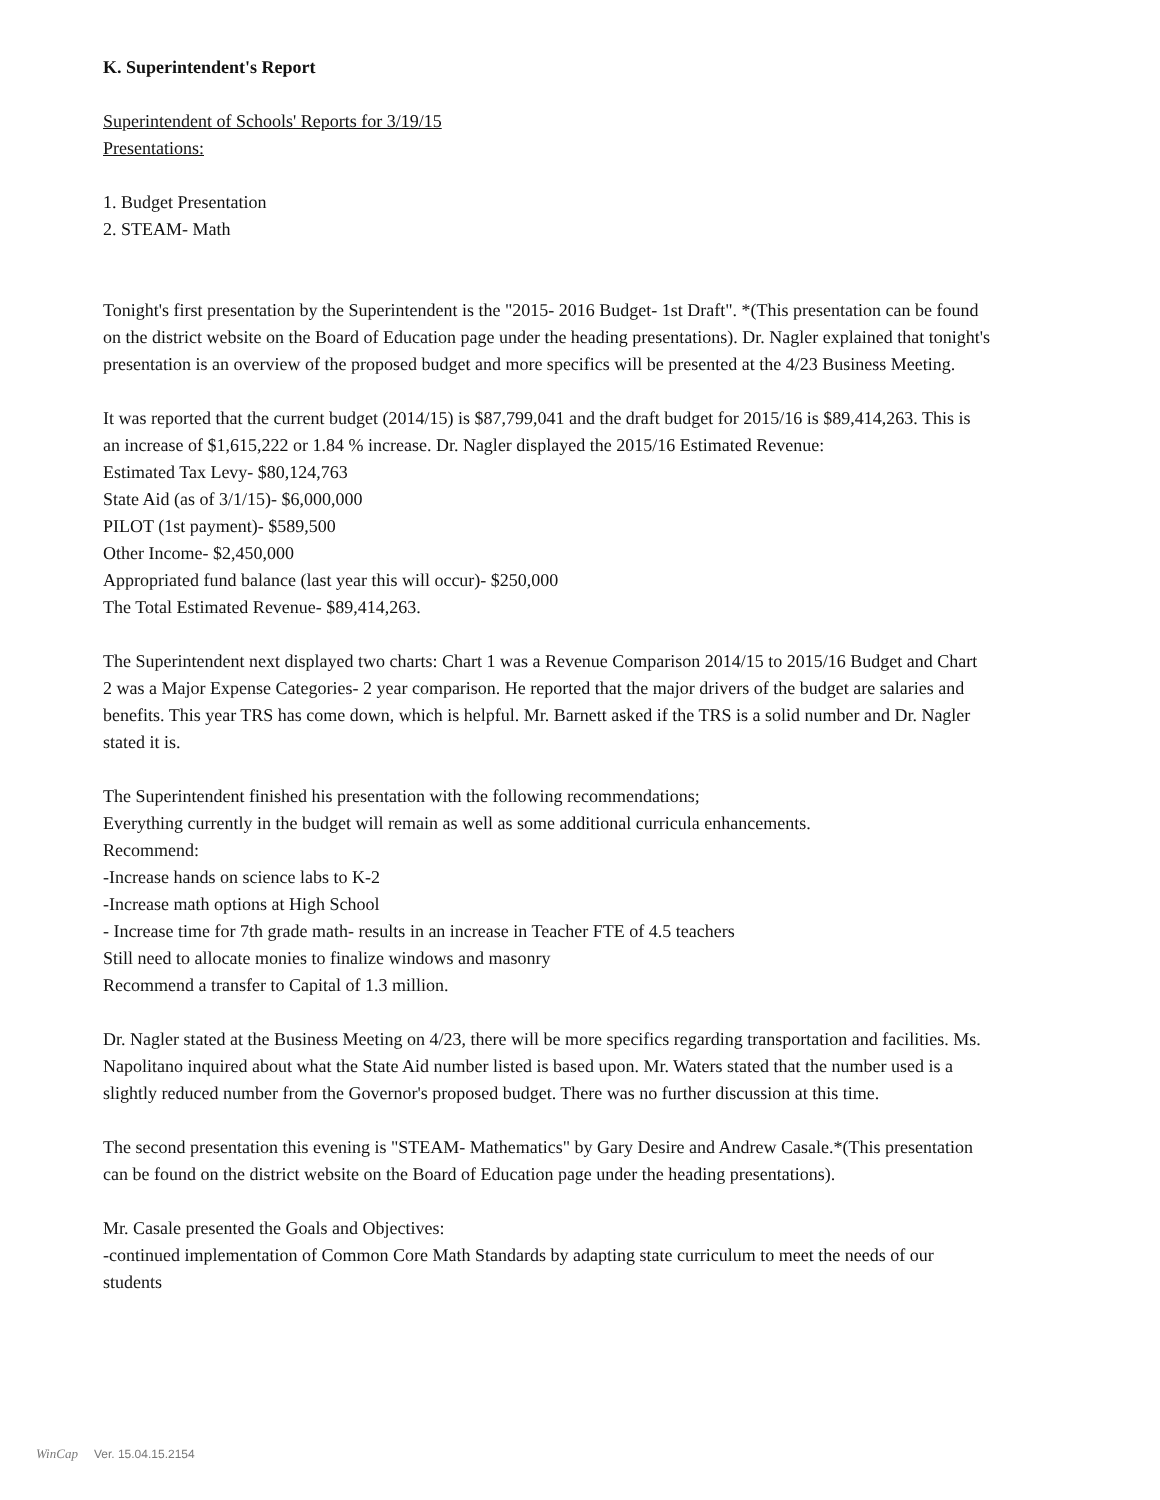K. Superintendent's Report
Superintendent of Schools' Reports for 3/19/15
Presentations:
1. Budget Presentation
2. STEAM- Math
Tonight's first presentation by the Superintendent is the "2015- 2016 Budget- 1st Draft". *(This presentation can be found on the district website on the Board of Education page under the heading presentations). Dr. Nagler explained that tonight's presentation is an overview of the proposed budget and more specifics will be presented at the 4/23 Business Meeting.
It was reported that the current budget (2014/15) is $87,799,041 and the draft budget for 2015/16 is $89,414,263. This is an increase of $1,615,222 or 1.84 % increase. Dr. Nagler displayed the 2015/16 Estimated Revenue:
Estimated Tax Levy- $80,124,763
State Aid (as of 3/1/15)- $6,000,000
PILOT (1st payment)- $589,500
Other Income- $2,450,000
Appropriated fund balance (last year this will occur)- $250,000
The Total Estimated Revenue- $89,414,263.
The Superintendent next displayed two charts: Chart 1 was a Revenue Comparison 2014/15 to 2015/16 Budget and Chart 2 was a Major Expense Categories- 2 year comparison. He reported that the major drivers of the budget are salaries and benefits. This year TRS has come down, which is helpful. Mr. Barnett asked if the TRS is a solid number and Dr. Nagler stated it is.
The Superintendent finished his presentation with the following recommendations;
Everything currently in the budget will remain as well as some additional curricula enhancements.
Recommend:
-Increase hands on science labs to K-2
-Increase math options at High School
- Increase time for 7th grade math- results in an increase in Teacher FTE of 4.5 teachers
Still need to allocate monies to finalize windows and masonry
Recommend a transfer to Capital of 1.3 million.
Dr. Nagler stated at the Business Meeting on 4/23, there will be more specifics regarding transportation and facilities. Ms. Napolitano inquired about what the State Aid number listed is based upon. Mr. Waters stated that the number used is a slightly reduced number from the Governor's proposed budget. There was no further discussion at this time.
The second presentation this evening is "STEAM- Mathematics" by Gary Desire and Andrew Casale.*(This presentation can be found on the district website on the Board of Education page under the heading presentations).
Mr. Casale presented the Goals and Objectives:
-continued implementation of Common Core Math Standards by adapting state curriculum to meet the needs of our students
WinCap Ver. 15.04.15.2154